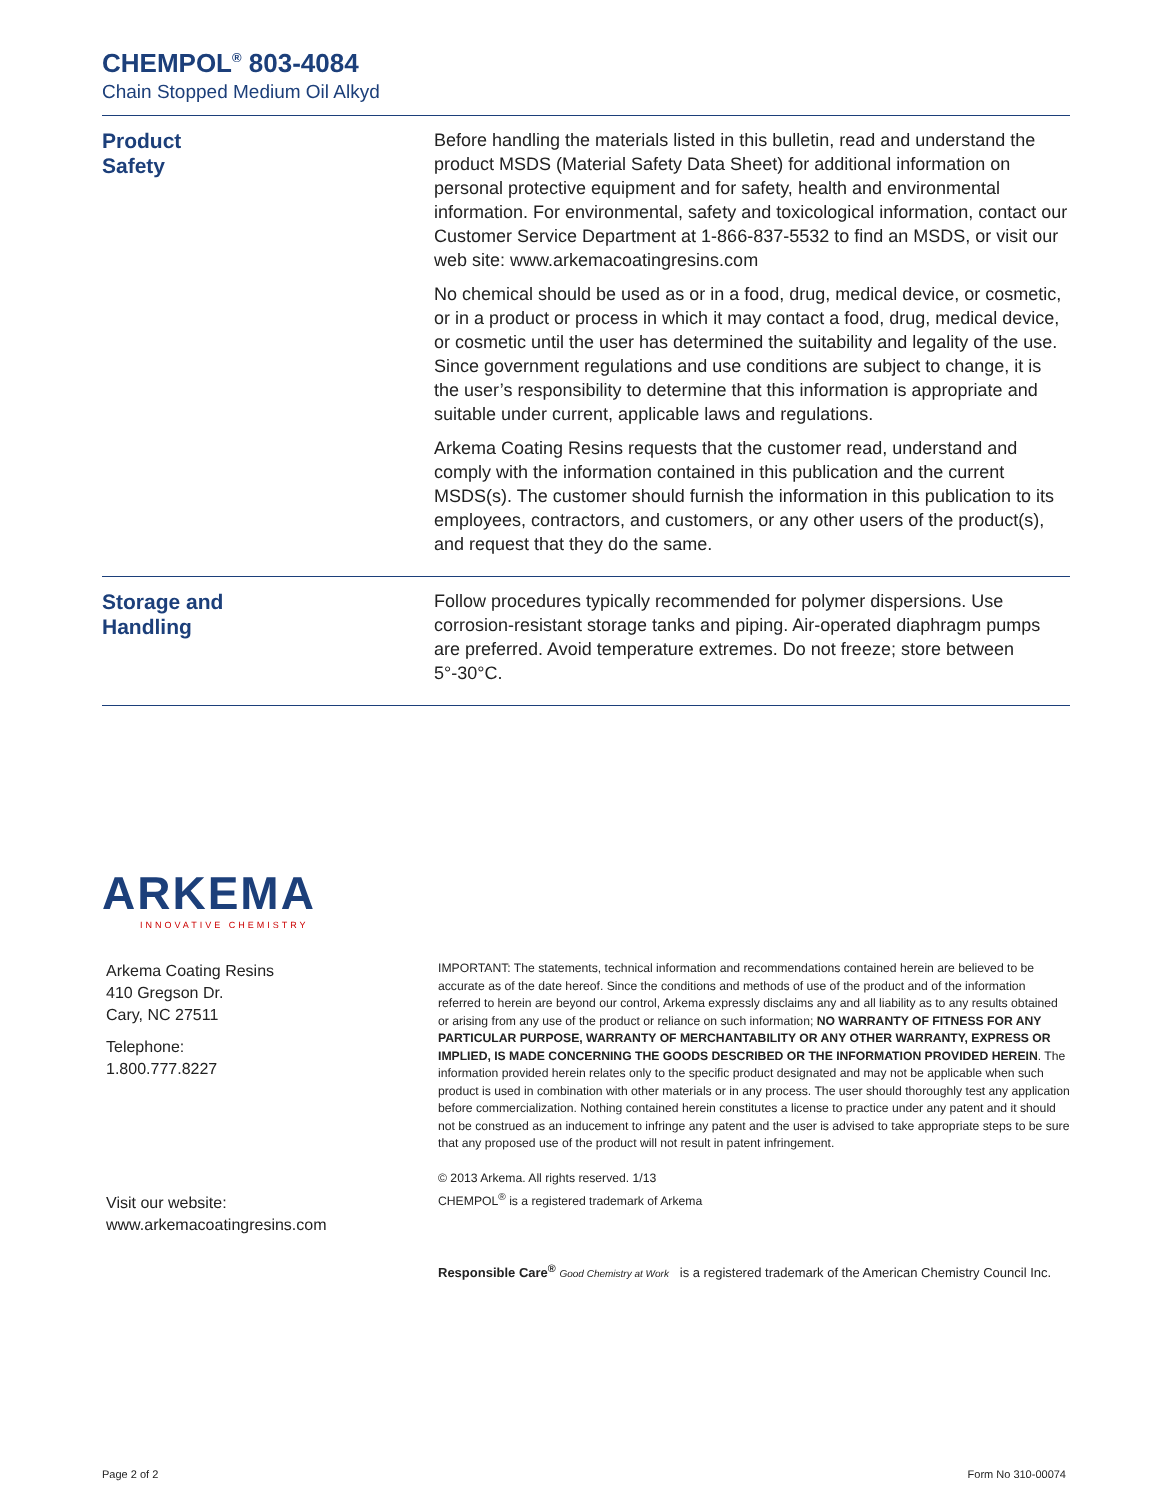CHEMPOL<sup>®</sup> 803-4084
Chain Stopped Medium Oil Alkyd
Product
Safety
Before handling the materials listed in this bulletin, read and understand the product MSDS (Material Safety Data Sheet) for additional information on personal protective equipment and for safety, health and environmental information. For environmental, safety and toxicological information, contact our Customer Service Department at 1-866-837-5532 to find an MSDS, or visit our web site: www.arkemacoatingresins.com
No chemical should be used as or in a food, drug, medical device, or cosmetic, or in a product or process in which it may contact a food, drug, medical device, or cosmetic until the user has determined the suitability and legality of the use. Since government regulations and use conditions are subject to change, it is the user’s responsibility to determine that this information is appropriate and suitable under current, applicable laws and regulations.
Arkema Coating Resins requests that the customer read, understand and comply with the information contained in this publication and the current MSDS(s). The customer should furnish the information in this publication to its employees, contractors, and customers, or any other users of the product(s), and request that they do the same.
Storage and
Handling
Follow procedures typically recommended for polymer dispersions. Use corrosion-resistant storage tanks and piping. Air-operated diaphragm pumps are preferred. Avoid temperature extremes. Do not freeze; store between 5°-30°C.
ARKEMA
INNOVATIVE CHEMISTRY
Arkema Coating Resins
410 Gregson Dr.
Cary, NC 27511
Telephone:
1.800.777.8227
Visit our website:
www.arkemacoatingresins.com
IMPORTANT: The statements, technical information and recommendations contained herein are believed to be accurate as of the date hereof. Since the conditions and methods of use of the product and of the information referred to herein are beyond our control, Arkema expressly disclaims any and all liability as to any results obtained or arising from any use of the product or reliance on such information; NO WARRANTY OF FITNESS FOR ANY PARTICULAR PURPOSE, WARRANTY OF MERCHANTABILITY OR ANY OTHER WARRANTY, EXPRESS OR IMPLIED, IS MADE CONCERNING THE GOODS DESCRIBED OR THE INFORMATION PROVIDED HEREIN. The information provided herein relates only to the specific product designated and may not be applicable when such product is used in combination with other materials or in any process. The user should thoroughly test any application before commercialization. Nothing contained herein constitutes a license to practice under any patent and it should not be construed as an inducement to infringe any patent and the user is advised to take appropriate steps to be sure that any proposed use of the product will not result in patent infringement.
© 2013 Arkema. All rights reserved. 1/13
CHEMPOL<sup>®</sup> is a registered trademark of Arkema
Responsible Care<sup>®</sup> Good Chemistry at Work is a registered trademark of the American Chemistry Council Inc.
Page 2 of 2 Form No 310-00074